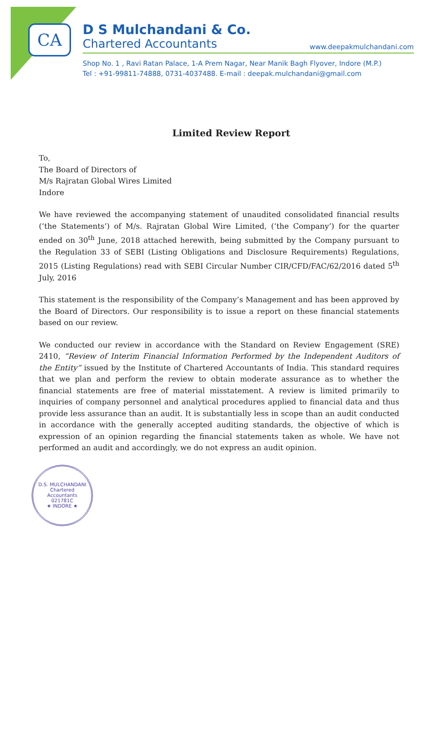CA
D S Mulchandani & Co.
Chartered Accountants www.deepakmulchandani.com
Shop No. 1 , Ravi Ratan Palace, 1-A Prem Nagar, Near Manik Bagh Flyover, Indore (M.P.)
Tel : +91-99811-74888, 0731-4037488. E-mail : deepak.mulchandani@gmail.com
Limited Review Report
To,
The Board of Directors of
M/s Rajratan Global Wires Limited
Indore
We have reviewed the accompanying statement of unaudited consolidated financial results (‘the Statements’) of M/s. Rajratan Global Wire Limited, (‘the Company’) for the quarter ended on 30<sup>th</sup> June, 2018 attached herewith, being submitted by the Company pursuant to the Regulation 33 of SEBI (Listing Obligations and Disclosure Requirements) Regulations, 2015 (Listing Regulations) read with SEBI Circular Number CIR/CFD/FAC/62/2016 dated 5<sup>th</sup> July, 2016
This statement is the responsibility of the Company’s Management and has been approved by the Board of Directors. Our responsibility is to issue a report on these financial statements based on our review.
We conducted our review in accordance with the Standard on Review Engagement (SRE) 2410, “Review of Interim Financial Information Performed by the Independent Auditors of the Entity” issued by the Institute of Chartered Accountants of India. This standard requires that we plan and perform the review to obtain moderate assurance as to whether the financial statements are free of material misstatement. A review is limited primarily to inquiries of company personnel and analytical procedures applied to financial data and thus provide less assurance than an audit. It is substantially less in scope than an audit conducted in accordance with the generally accepted auditing standards, the objective of which is expression of an opinion regarding the financial statements taken as whole. We have not performed an audit and accordingly, we do not express an audit opinion.
D.S. MULCHANDANI
Chartered
Accountants
021781C
★ INDORE ★